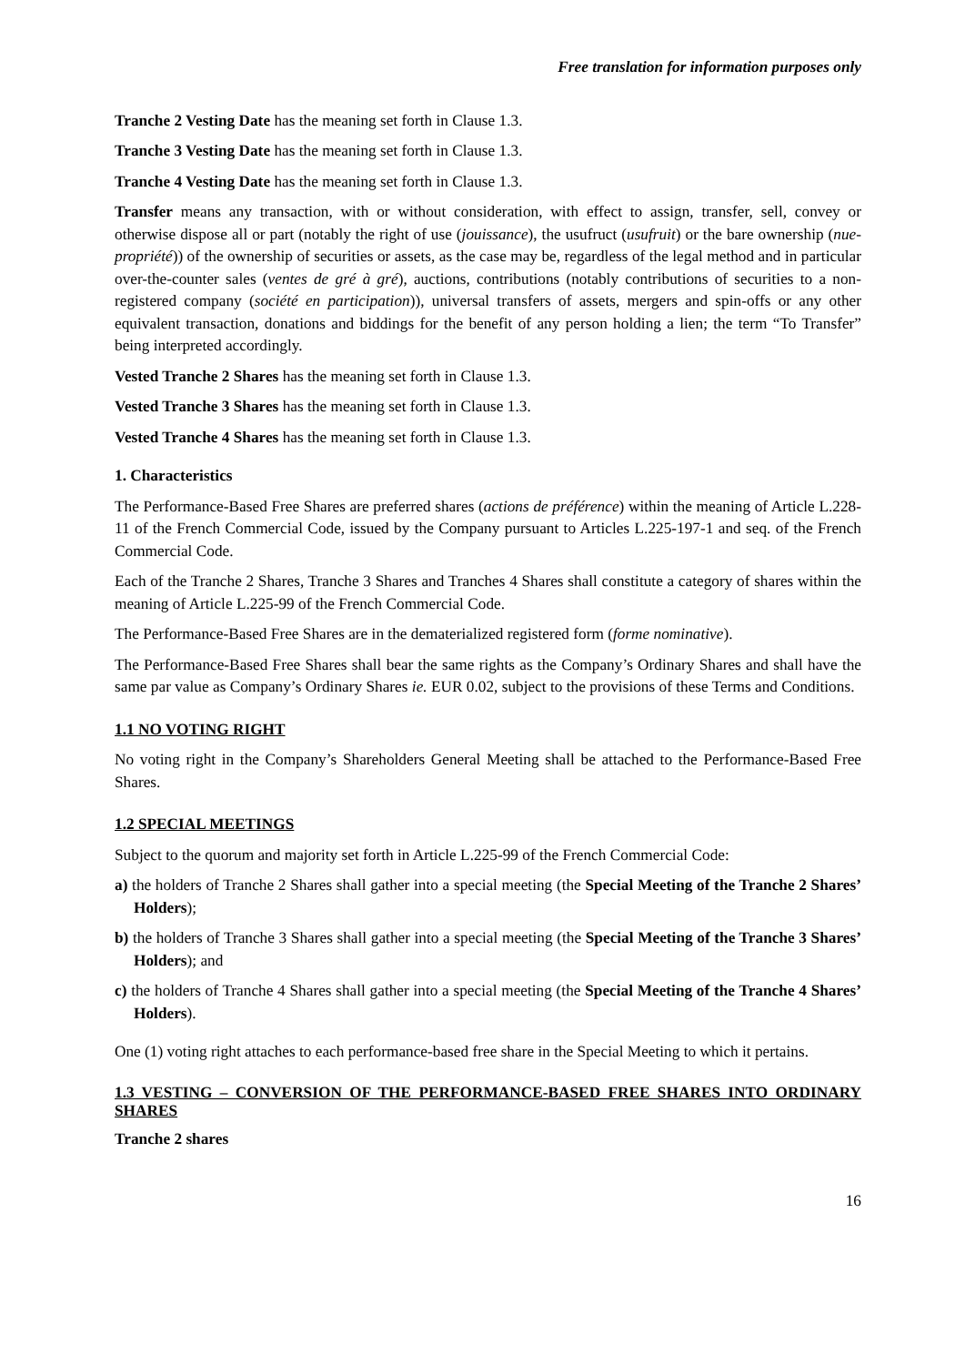Free translation for information purposes only
Tranche 2 Vesting Date has the meaning set forth in Clause 1.3.
Tranche 3 Vesting Date has the meaning set forth in Clause 1.3.
Tranche 4 Vesting Date has the meaning set forth in Clause 1.3.
Transfer means any transaction, with or without consideration, with effect to assign, transfer, sell, convey or otherwise dispose all or part (notably the right of use (jouissance), the usufruct (usufruit) or the bare ownership (nue-propriété)) of the ownership of securities or assets, as the case may be, regardless of the legal method and in particular over-the-counter sales (ventes de gré à gré), auctions, contributions (notably contributions of securities to a non-registered company (société en participation)), universal transfers of assets, mergers and spin-offs or any other equivalent transaction, donations and biddings for the benefit of any person holding a lien; the term “To Transfer” being interpreted accordingly.
Vested Tranche 2 Shares has the meaning set forth in Clause 1.3.
Vested Tranche 3 Shares has the meaning set forth in Clause 1.3.
Vested Tranche 4 Shares has the meaning set forth in Clause 1.3.
1. Characteristics
The Performance-Based Free Shares are preferred shares (actions de préférence) within the meaning of Article L.228-11 of the French Commercial Code, issued by the Company pursuant to Articles L.225-197-1 and seq. of the French Commercial Code.
Each of the Tranche 2 Shares, Tranche 3 Shares and Tranches 4 Shares shall constitute a category of shares within the meaning of Article L.225-99 of the French Commercial Code.
The Performance-Based Free Shares are in the dematerialized registered form (forme nominative).
The Performance-Based Free Shares shall bear the same rights as the Company’s Ordinary Shares and shall have the same par value as Company’s Ordinary Shares ie. EUR 0.02, subject to the provisions of these Terms and Conditions.
1.1 NO VOTING RIGHT
No voting right in the Company’s Shareholders General Meeting shall be attached to the Performance-Based Free Shares.
1.2 SPECIAL MEETINGS
Subject to the quorum and majority set forth in Article L.225-99 of the French Commercial Code:
a) the holders of Tranche 2 Shares shall gather into a special meeting (the Special Meeting of the Tranche 2 Shares’ Holders);
b) the holders of Tranche 3 Shares shall gather into a special meeting (the Special Meeting of the Tranche 3 Shares’ Holders); and
c) the holders of Tranche 4 Shares shall gather into a special meeting (the Special Meeting of the Tranche 4 Shares’ Holders).
One (1) voting right attaches to each performance-based free share in the Special Meeting to which it pertains.
1.3 VESTING – CONVERSION OF THE PERFORMANCE-BASED FREE SHARES INTO ORDINARY SHARES
Tranche 2 shares
16